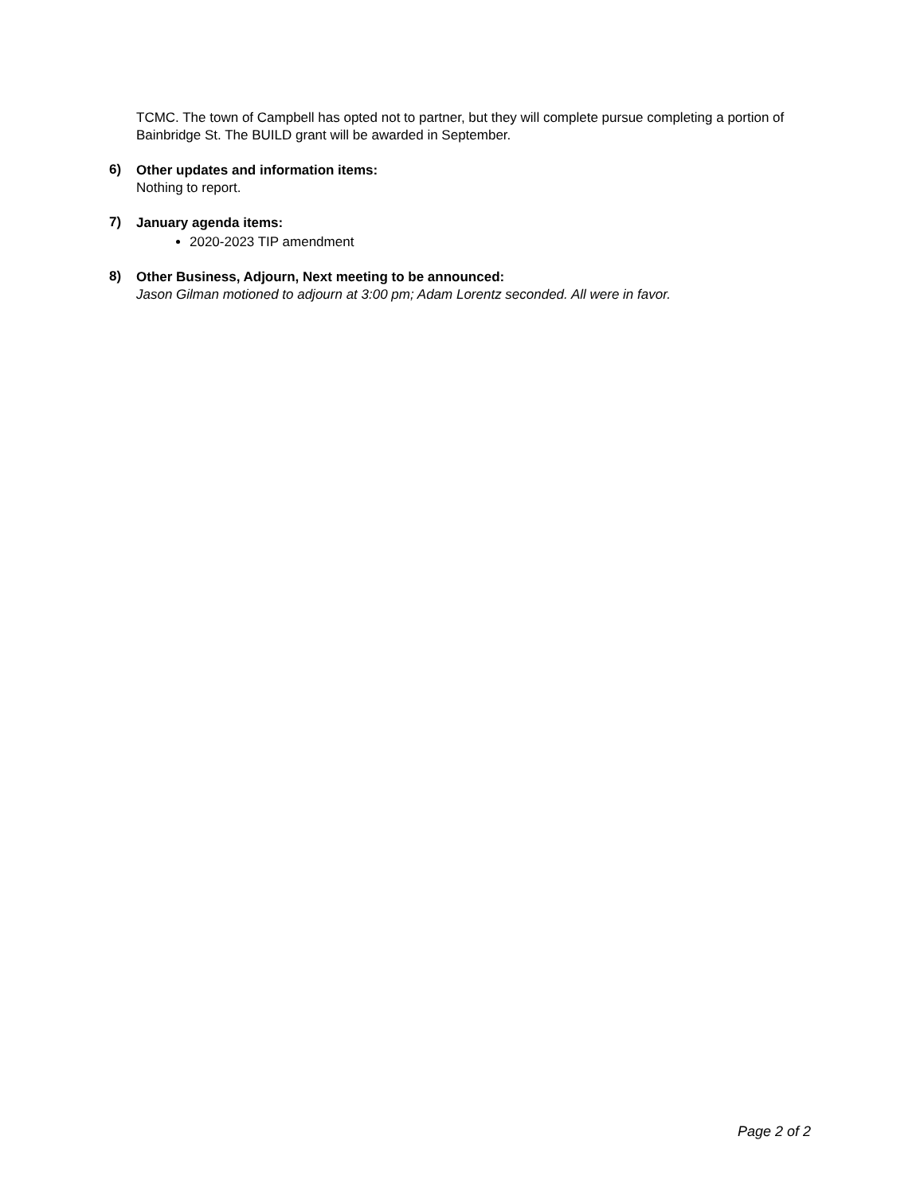TCMC. The town of Campbell has opted not to partner, but they will complete pursue completing a portion of Bainbridge St. The BUILD grant will be awarded in September.
6)
Other updates and information items:
Nothing to report.
7)
January agenda items:
2020-2023 TIP amendment
8)
Other Business, Adjourn, Next meeting to be announced:
Jason Gilman motioned to adjourn at 3:00 pm; Adam Lorentz seconded. All were in favor.
Page 2 of 2